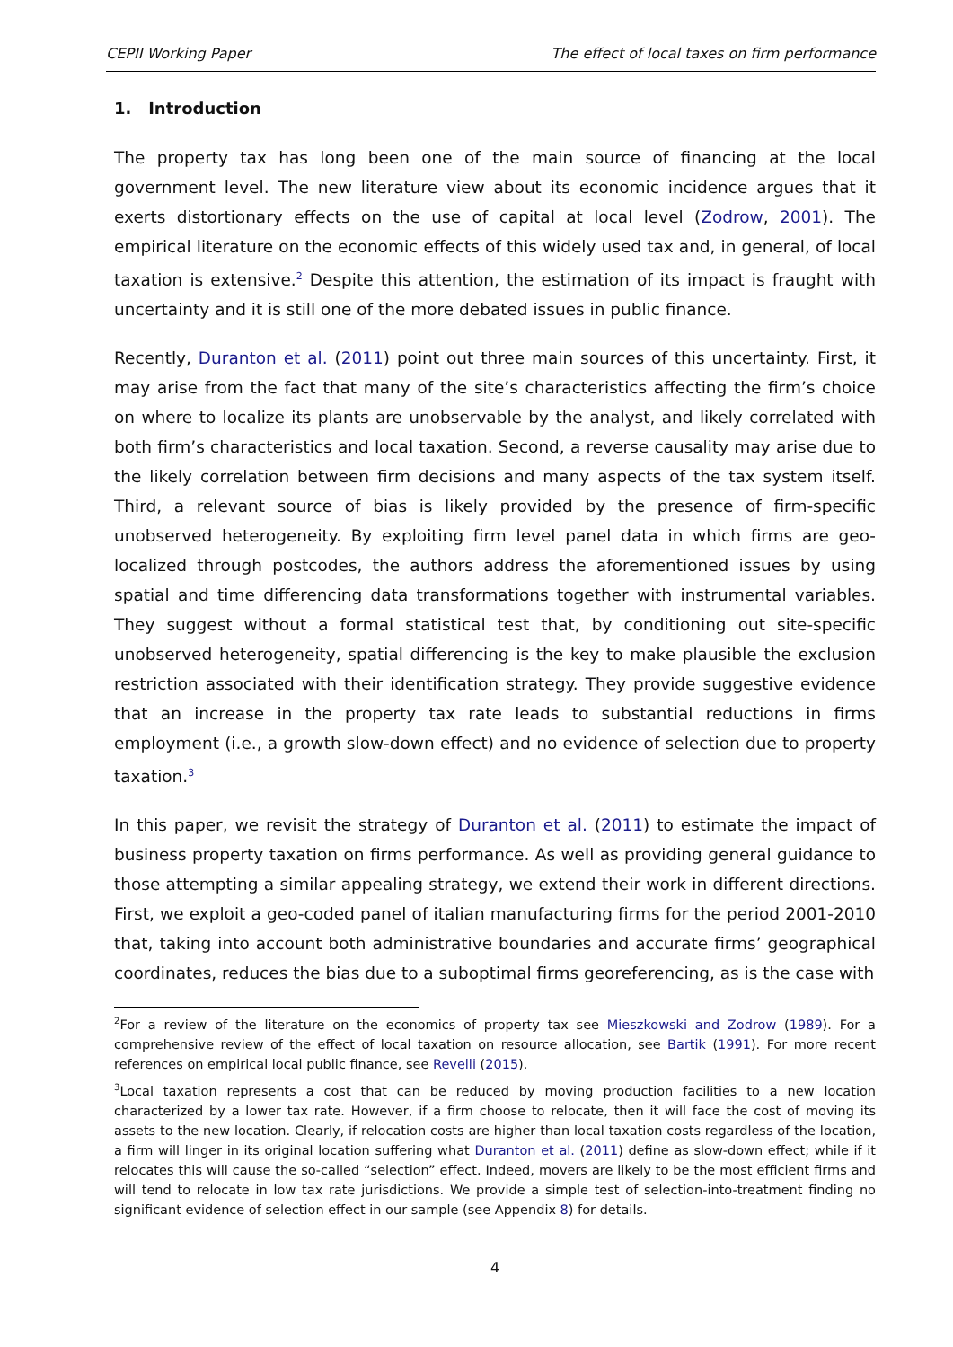CEPII Working Paper The effect of local taxes on firm performance
1. Introduction
The property tax has long been one of the main source of financing at the local government level. The new literature view about its economic incidence argues that it exerts distortionary effects on the use of capital at local level (Zodrow, 2001). The empirical literature on the economic effects of this widely used tax and, in general, of local taxation is extensive.<sup>2</sup> Despite this attention, the estimation of its impact is fraught with uncertainty and it is still one of the more debated issues in public finance.
Recently, Duranton et al. (2011) point out three main sources of this uncertainty. First, it may arise from the fact that many of the site’s characteristics affecting the firm’s choice on where to localize its plants are unobservable by the analyst, and likely correlated with both firm’s characteristics and local taxation. Second, a reverse causality may arise due to the likely correlation between firm decisions and many aspects of the tax system itself. Third, a relevant source of bias is likely provided by the presence of firm-specific unobserved heterogeneity. By exploiting firm level panel data in which firms are geo-localized through postcodes, the authors address the aforementioned issues by using spatial and time differencing data transformations together with instrumental variables. They suggest without a formal statistical test that, by conditioning out site-specific unobserved heterogeneity, spatial differencing is the key to make plausible the exclusion restriction associated with their identification strategy. They provide suggestive evidence that an increase in the property tax rate leads to substantial reductions in firms employment (i.e., a growth slow-down effect) and no evidence of selection due to property taxation.<sup>3</sup>
In this paper, we revisit the strategy of Duranton et al. (2011) to estimate the impact of business property taxation on firms performance. As well as providing general guidance to those attempting a similar appealing strategy, we extend their work in different directions. First, we exploit a geo-coded panel of italian manufacturing firms for the period 2001-2010 that, taking into account both administrative boundaries and accurate firms’ geographical coordinates, reduces the bias due to a suboptimal firms georeferencing, as is the case with
<sup>2</sup> For a review of the literature on the economics of property tax see Mieszkowski and Zodrow (1989). For a comprehensive review of the effect of local taxation on resource allocation, see Bartik (1991). For more recent references on empirical local public finance, see Revelli (2015).
<sup>3</sup> Local taxation represents a cost that can be reduced by moving production facilities to a new location characterized by a lower tax rate. However, if a firm choose to relocate, then it will face the cost of moving its assets to the new location. Clearly, if relocation costs are higher than local taxation costs regardless of the location, a firm will linger in its original location suffering what Duranton et al. (2011) define as slow-down effect; while if it relocates this will cause the so-called “selection” effect. Indeed, movers are likely to be the most efficient firms and will tend to relocate in low tax rate jurisdictions. We provide a simple test of selection-into-treatment finding no significant evidence of selection effect in our sample (see Appendix 8) for details.
4